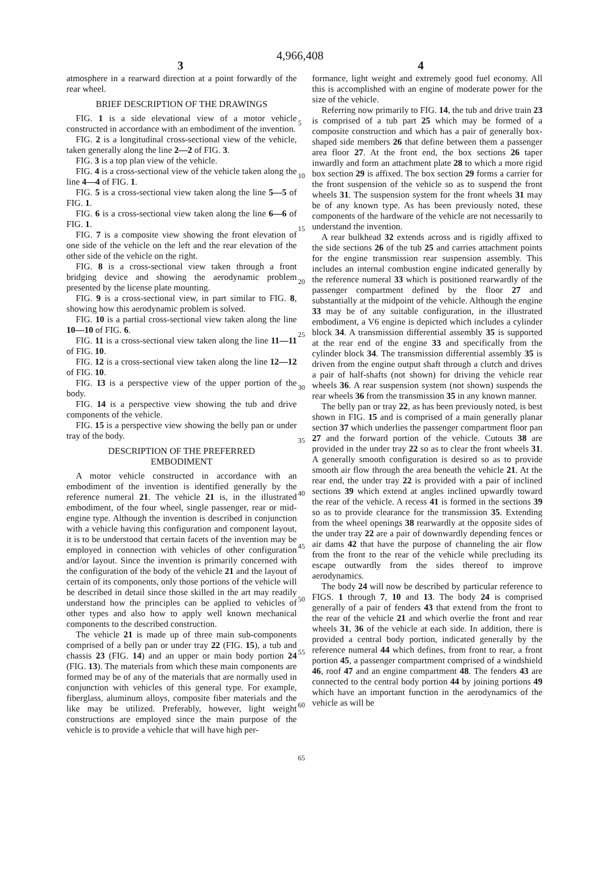4,966,408
3 4
atmosphere in a rearward direction at a point forwardly of the rear wheel.
BRIEF DESCRIPTION OF THE DRAWINGS
FIG. 1 is a side elevational view of a motor vehicle constructed in accordance with an embodiment of the invention.
FIG. 2 is a longitudinal cross-sectional view of the vehicle, taken generally along the line 2—2 of FIG. 3.
FIG. 3 is a top plan view of the vehicle.
FIG. 4 is a cross-sectional view of the vehicle taken along the line 4—4 of FIG. 1.
FIG. 5 is a cross-sectional view taken along the line 5—5 of FIG. 1.
FIG. 6 is a cross-sectional view taken along the line 6—6 of FIG. 1.
FIG. 7 is a composite view showing the front elevation of one side of the vehicle on the left and the rear elevation of the other side of the vehicle on the right.
FIG. 8 is a cross-sectional view taken through a front bridging device and showing the aerodynamic problem presented by the license plate mounting.
FIG. 9 is a cross-sectional view, in part similar to FIG. 8, showing how this aerodynamic problem is solved.
FIG. 10 is a partial cross-sectional view taken along the line 10—10 of FIG. 6.
FIG. 11 is a cross-sectional view taken along the line 11—11 of FIG. 10.
FIG. 12 is a cross-sectional view taken along the line 12—12 of FIG. 10.
FIG. 13 is a perspective view of the upper portion of the body.
FIG. 14 is a perspective view showing the tub and drive components of the vehicle.
FIG. 15 is a perspective view showing the belly pan or under tray of the body.
DESCRIPTION OF THE PREFERRED
EMBODIMENT
A motor vehicle constructed in accordance with an embodiment of the invention is identified generally by the reference numeral 21. The vehicle 21 is, in the illustrated embodiment, of the four wheel, single passenger, rear or mid-engine type. Although the invention is described in conjunction with a vehicle having this configuration and component layout, it is to be understood that certain facets of the invention may be employed in connection with vehicles of other configuration and/or layout. Since the invention is primarily concerned with the configuration of the body of the vehicle 21 and the layout of certain of its components, only those portions of the vehicle will be described in detail since those skilled in the art may readily understand how the principles can be applied to vehicles of other types and also how to apply well known mechanical components to the described construction.
The vehicle 21 is made up of three main sub-components comprised of a belly pan or under tray 22 (FIG. 15), a tub and chassis 23 (FIG. 14) and an upper or main body portion 24 (FIG. 13). The materials from which these main components are formed may be of any of the materials that are normally used in conjunction with vehicles of this general type. For example, fiberglass, aluminum alloys, composite fiber materials and the like may be utilized. Preferably, however, light weight constructions are employed since the main purpose of the vehicle is to provide a vehicle that will have high per-
formance, light weight and extremely good fuel economy. All this is accomplished with an engine of moderate power for the size of the vehicle.
Referring now primarily to FIG. 14, the tub and drive train 23 is comprised of a tub part 25 which may be formed of a composite construction and which has a pair of generally box-shaped side members 26 that define between them a passenger area floor 27. At the front end, the box sections 26 taper inwardly and form an attachment plate 28 to which a more rigid box section 29 is affixed. The box section 29 forms a carrier for the front suspension of the vehicle so as to suspend the front wheels 31. The suspension system for the front wheels 31 may be of any known type. As has been previously noted, these components of the hardware of the vehicle are not necessarily to understand the invention.
A rear bulkhead 32 extends across and is rigidly affixed to the side sections 26 of the tub 25 and carries attachment points for the engine transmission rear suspension assembly. This includes an internal combustion engine indicated generally by the reference numeral 33 which is positioned rearwardly of the passenger compartment defined by the floor 27 and substantially at the midpoint of the vehicle. Although the engine 33 may be of any suitable configuration, in the illustrated embodiment, a V6 engine is depicted which includes a cylinder block 34. A transmission differential assembly 35 is supported at the rear end of the engine 33 and specifically from the cylinder block 34. The transmission differential assembly 35 is driven from the engine output shaft through a clutch and drives a pair of half-shafts (not shown) for driving the vehicle rear wheels 36. A rear suspension system (not shown) suspends the rear wheels 36 from the transmission 35 in any known manner.
The belly pan or tray 22, as has been previously noted, is best shown in FIG. 15 and is comprised of a main generally planar section 37 which underlies the passenger compartment floor pan 27 and the forward portion of the vehicle. Cutouts 38 are provided in the under tray 22 so as to clear the front wheels 31. A generally smooth configuration is desired so as to provide smooth air flow through the area beneath the vehicle 21. At the rear end, the under tray 22 is provided with a pair of inclined sections 39 which extend at angles inclined upwardly toward the rear of the vehicle. A recess 41 is formed in the sections 39 so as to provide clearance for the transmission 35. Extending from the wheel openings 38 rearwardly at the opposite sides of the under tray 22 are a pair of downwardly depending fences or air dams 42 that have the purpose of channeling the air flow from the front to the rear of the vehicle while precluding its escape outwardly from the sides thereof to improve aerodynamics.
The body 24 will now be described by particular reference to FIGS. 1 through 7, 10 and 13. The body 24 is comprised generally of a pair of fenders 43 that extend from the front to the rear of the vehicle 21 and which overlie the front and rear wheels 31, 36 of the vehicle at each side. In addition, there is provided a central body portion, indicated generally by the reference numeral 44 which defines, from front to rear, a front portion 45, a passenger compartment comprised of a windshield 46, roof 47 and an engine compartment 48. The fenders 43 are connected to the central body portion 44 by joining portions 49 which have an important function in the aerodynamics of the vehicle as will be
5
10
15
20
25
30
35
40
45
50
55
60
65